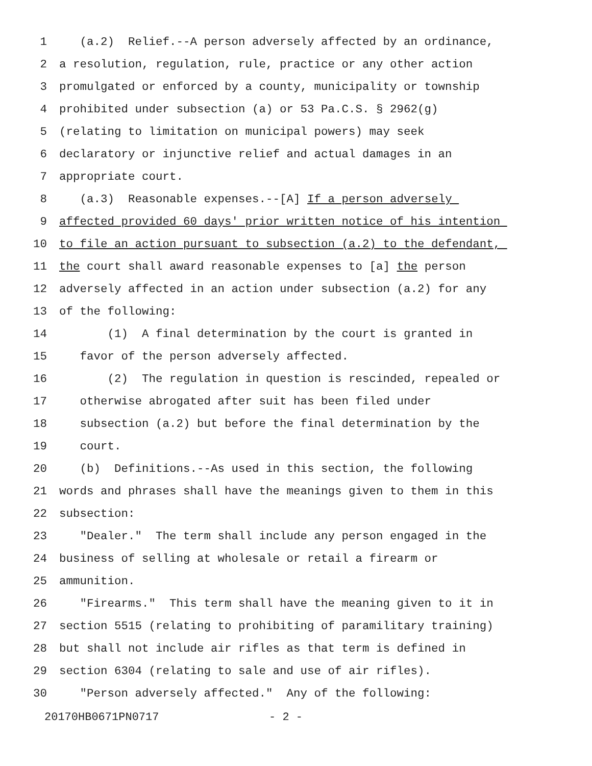1 (a.2) Relief.--A person adversely affected by an ordinance,
2 a resolution, regulation, rule, practice or any other action
3 promulgated or enforced by a county, municipality or township
4 prohibited under subsection (a) or 53 Pa.C.S. § 2962(g)
5 (relating to limitation on municipal powers) may seek
6 declaratory or injunctive relief and actual damages in an
7 appropriate court.
8 (a.3) Reasonable expenses.--[A] If a person adversely
9 affected provided 60 days' prior written notice of his intention
10 to file an action pursuant to subsection (a.2) to the defendant,
11 the court shall award reasonable expenses to [a] the person
12 adversely affected in an action under subsection (a.2) for any
13 of the following:
14 (1) A final determination by the court is granted in
15 favor of the person adversely affected.
16 (2) The regulation in question is rescinded, repealed or
17 otherwise abrogated after suit has been filed under
18 subsection (a.2) but before the final determination by the
19 court.
20 (b) Definitions.--As used in this section, the following
21 words and phrases shall have the meanings given to them in this
22 subsection:
23 "Dealer." The term shall include any person engaged in the
24 business of selling at wholesale or retail a firearm or
25 ammunition.
26 "Firearms." This term shall have the meaning given to it in
27 section 5515 (relating to prohibiting of paramilitary training)
28 but shall not include air rifles as that term is defined in
29 section 6304 (relating to sale and use of air rifles).
30 "Person adversely affected." Any of the following:
20170HB0671PN0717 - 2 -